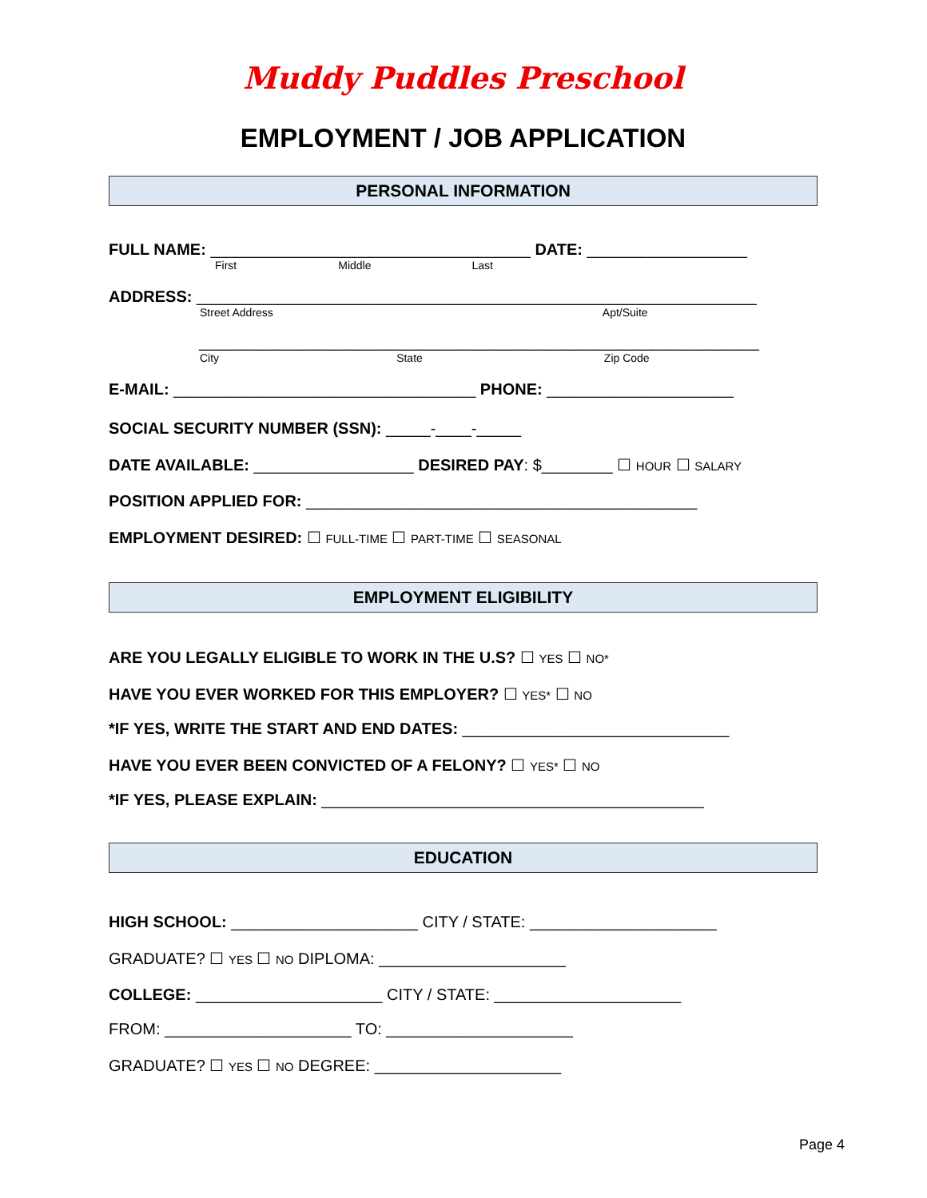Muddy Puddles Preschool
EMPLOYMENT / JOB APPLICATION
PERSONAL INFORMATION
FULL NAME: ____________________________________ DATE: __________________
First Middle Last
ADDRESS: _______________________________________________________________
Street Address Apt/Suite
_______________________________________________________________
City State Zip Code
E-MAIL: __________________________________ PHONE: _____________________
SOCIAL SECURITY NUMBER (SSN): _____-____-_____
DATE AVAILABLE: __________________ DESIRED PAY: $________ ☐ HOUR ☐ SALARY
POSITION APPLIED FOR: ____________________________________________
EMPLOYMENT DESIRED: ☐ FULL-TIME ☐ PART-TIME ☐ SEASONAL
EMPLOYMENT ELIGIBILITY
ARE YOU LEGALLY ELIGIBLE TO WORK IN THE U.S? ☐ YES ☐ NO*
HAVE YOU EVER WORKED FOR THIS EMPLOYER? ☐ YES* ☐ NO
*IF YES, WRITE THE START AND END DATES: ______________________________
HAVE YOU EVER BEEN CONVICTED OF A FELONY? ☐ YES* ☐ NO
*IF YES, PLEASE EXPLAIN: ___________________________________________
EDUCATION
HIGH SCHOOL: _____________________ CITY / STATE: _____________________
GRADUATE? ☐ YES ☐ NO DIPLOMA: _____________________
COLLEGE: _____________________ CITY / STATE: _____________________
FROM: _____________________ TO: _____________________
GRADUATE? ☐ YES ☐ NO DEGREE: _____________________
Page 4